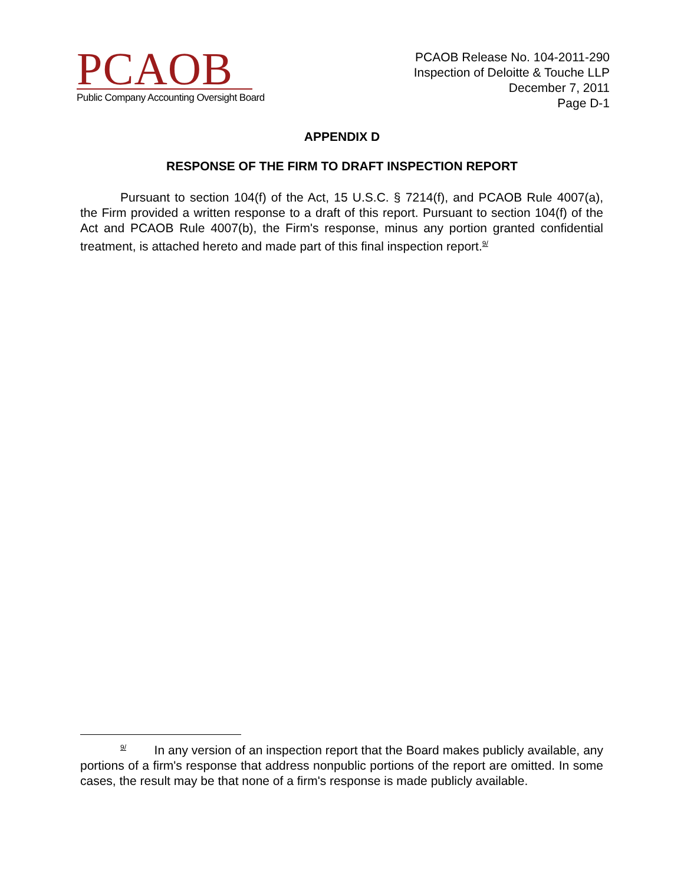PCAOB
Public Company Accounting Oversight Board
PCAOB Release No. 104-2011-290
Inspection of Deloitte & Touche LLP
December 7, 2011
Page D-1
APPENDIX D
RESPONSE OF THE FIRM TO DRAFT INSPECTION REPORT
Pursuant to section 104(f) of the Act, 15 U.S.C. § 7214(f), and PCAOB Rule 4007(a), the Firm provided a written response to a draft of this report. Pursuant to section 104(f) of the Act and PCAOB Rule 4007(b), the Firm's response, minus any portion granted confidential treatment, is attached hereto and made part of this final inspection report.<sup>9/</sup>
<sup>9/</sup> In any version of an inspection report that the Board makes publicly available, any portions of a firm's response that address nonpublic portions of the report are omitted. In some cases, the result may be that none of a firm's response is made publicly available.